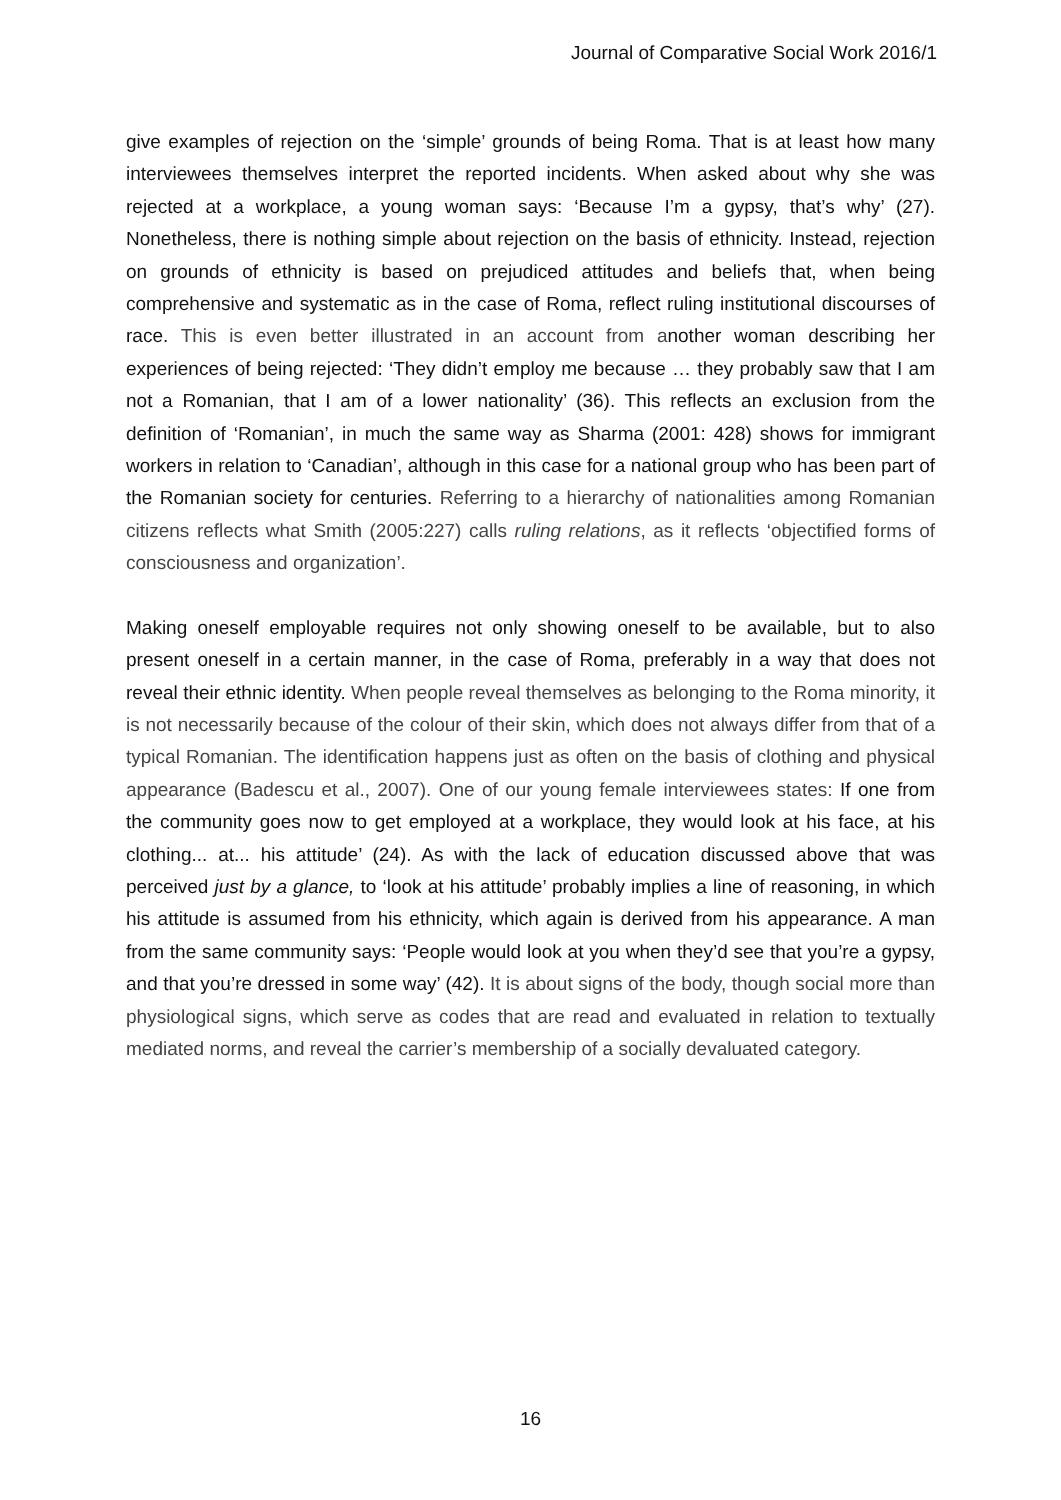Journal of Comparative Social Work 2016/1
give examples of rejection on the ‘simple’ grounds of being Roma. That is at least how many interviewees themselves interpret the reported incidents. When asked about why she was rejected at a workplace, a young woman says: ‘Because I’m a gypsy, that’s why’ (27). Nonetheless, there is nothing simple about rejection on the basis of ethnicity. Instead, rejection on grounds of ethnicity is based on prejudiced attitudes and beliefs that, when being comprehensive and systematic as in the case of Roma, reflect ruling institutional discourses of race. This is even better illustrated in an account from another woman describing her experiences of being rejected: ‘They didn’t employ me because … they probably saw that I am not a Romanian, that I am of a lower nationality’ (36). This reflects an exclusion from the definition of ‘Romanian’, in much the same way as Sharma (2001: 428) shows for immigrant workers in relation to ‘Canadian’, although in this case for a national group who has been part of the Romanian society for centuries. Referring to a hierarchy of nationalities among Romanian citizens reflects what Smith (2005:227) calls ruling relations, as it reflects ‘objectified forms of consciousness and organization’.
Making oneself employable requires not only showing oneself to be available, but to also present oneself in a certain manner, in the case of Roma, preferably in a way that does not reveal their ethnic identity. When people reveal themselves as belonging to the Roma minority, it is not necessarily because of the colour of their skin, which does not always differ from that of a typical Romanian. The identification happens just as often on the basis of clothing and physical appearance (Badescu et al., 2007). One of our young female interviewees states: If one from the community goes now to get employed at a workplace, they would look at his face, at his clothing... at... his attitude’ (24). As with the lack of education discussed above that was perceived just by a glance, to ‘look at his attitude’ probably implies a line of reasoning, in which his attitude is assumed from his ethnicity, which again is derived from his appearance. A man from the same community says: ‘People would look at you when they’d see that you’re a gypsy, and that you’re dressed in some way’ (42). It is about signs of the body, though social more than physiological signs, which serve as codes that are read and evaluated in relation to textually mediated norms, and reveal the carrier’s membership of a socially devaluated category.
16